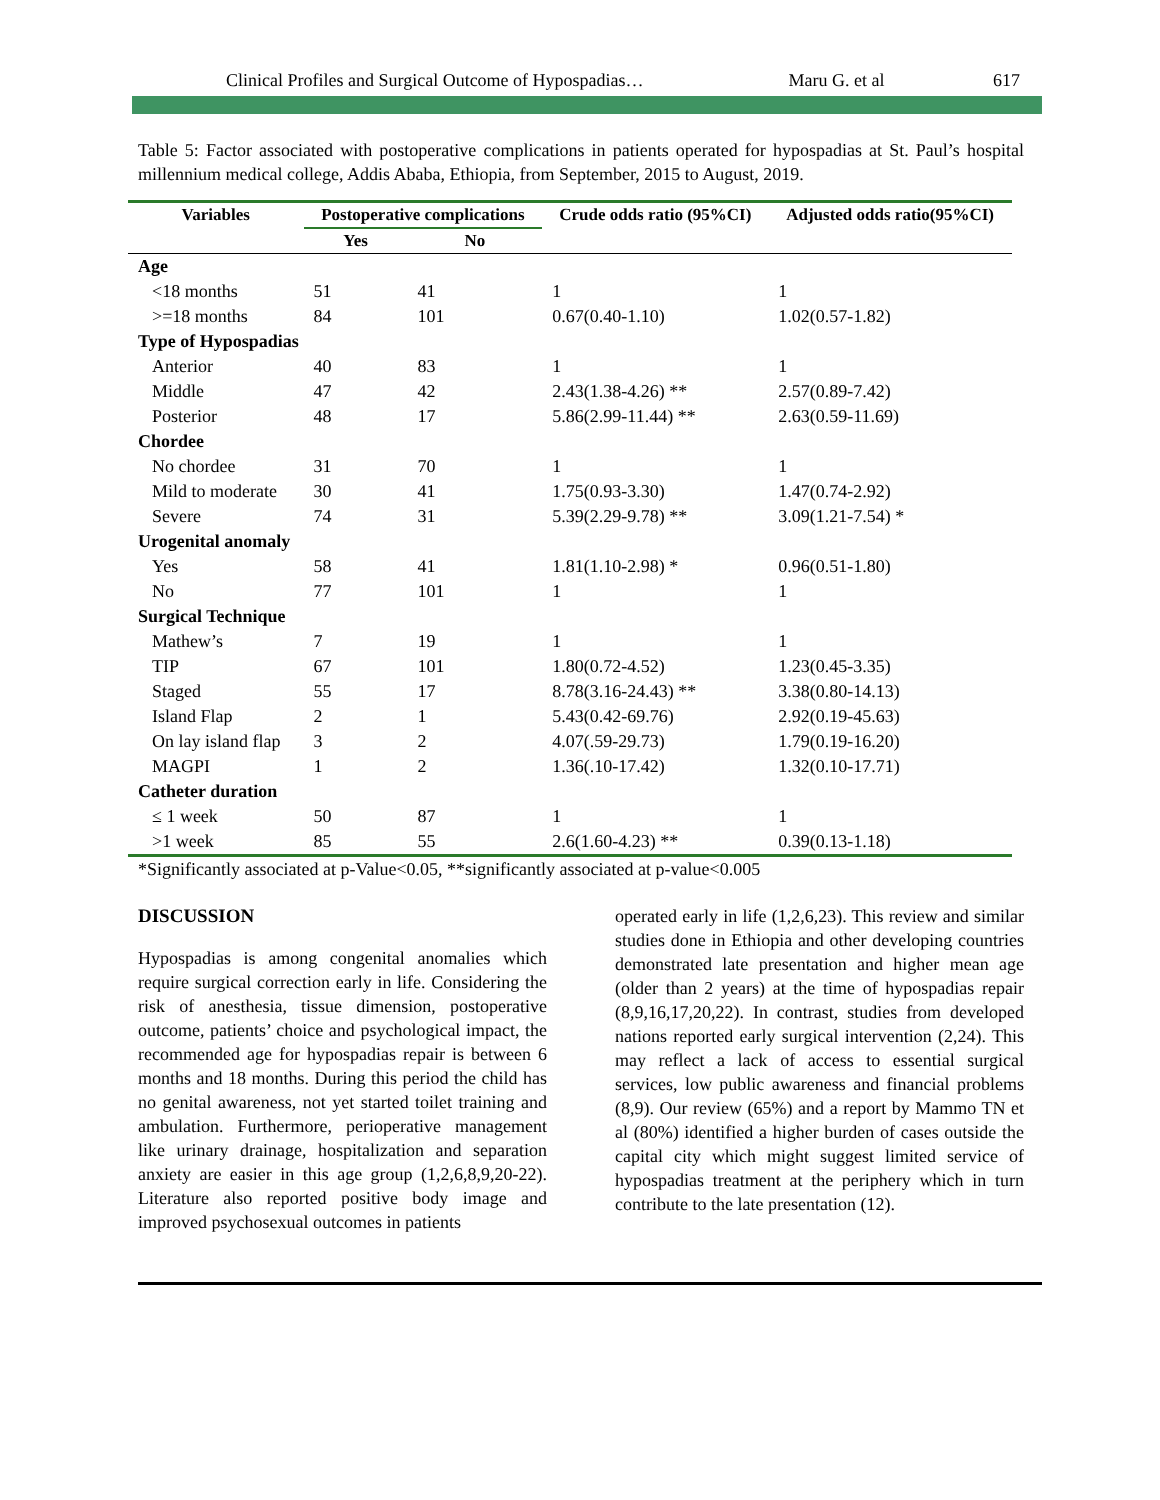Clinical Profiles and Surgical Outcome of Hypospadias… Maru G. et al 617
Table 5: Factor associated with postoperative complications in patients operated for hypospadias at St. Paul’s hospital millennium medical college, Addis Ababa, Ethiopia, from September, 2015 to August, 2019.
| Variables | Postoperative complications | | Crude odds ratio (95%CI) | Adjusted odds ratio(95%CI) |
| --- | --- | --- | --- | --- |
| | Yes | No | | |
| Age | | | | |
| <18 months | 51 | 41 | 1 | 1 |
| >=18 months | 84 | 101 | 0.67(0.40-1.10) | 1.02(0.57-1.82) |
| Type of Hypospadias | | | | |
| Anterior | 40 | 83 | 1 | 1 |
| Middle | 47 | 42 | 2.43(1.38-4.26) ** | 2.57(0.89-7.42) |
| Posterior | 48 | 17 | 5.86(2.99-11.44) ** | 2.63(0.59-11.69) |
| Chordee | | | | |
| No chordee | 31 | 70 | 1 | 1 |
| Mild to moderate | 30 | 41 | 1.75(0.93-3.30) | 1.47(0.74-2.92) |
| Severe | 74 | 31 | 5.39(2.29-9.78) ** | 3.09(1.21-7.54) * |
| Urogenital anomaly | | | | |
| Yes | 58 | 41 | 1.81(1.10-2.98) * | 0.96(0.51-1.80) |
| No | 77 | 101 | 1 | 1 |
| Surgical Technique | | | | |
| Mathew’s | 7 | 19 | 1 | 1 |
| TIP | 67 | 101 | 1.80(0.72-4.52) | 1.23(0.45-3.35) |
| Staged | 55 | 17 | 8.78(3.16-24.43) ** | 3.38(0.80-14.13) |
| Island Flap | 2 | 1 | 5.43(0.42-69.76) | 2.92(0.19-45.63) |
| On lay island flap | 3 | 2 | 4.07(.59-29.73) | 1.79(0.19-16.20) |
| MAGPI | 1 | 2 | 1.36(.10-17.42) | 1.32(0.10-17.71) |
| Catheter duration | | | | |
| ≤ 1 week | 50 | 87 | 1 | 1 |
| >1 week | 85 | 55 | 2.6(1.60-4.23) ** | 0.39(0.13-1.18) |
*Significantly associated at p-Value<0.05, **significantly associated at p-value<0.005
DISCUSSION
Hypospadias is among congenital anomalies which require surgical correction early in life. Considering the risk of anesthesia, tissue dimension, postoperative outcome, patients’ choice and psychological impact, the recommended age for hypospadias repair is between 6 months and 18 months. During this period the child has no genital awareness, not yet started toilet training and ambulation. Furthermore, perioperative management like urinary drainage, hospitalization and separation anxiety are easier in this age group (1,2,6,8,9,20-22). Literature also reported positive body image and improved psychosexual outcomes in patients
operated early in life (1,2,6,23). This review and similar studies done in Ethiopia and other developing countries demonstrated late presentation and higher mean age (older than 2 years) at the time of hypospadias repair (8,9,16,17,20,22). In contrast, studies from developed nations reported early surgical intervention (2,24). This may reflect a lack of access to essential surgical services, low public awareness and financial problems (8,9). Our review (65%) and a report by Mammo TN et al (80%) identified a higher burden of cases outside the capital city which might suggest limited service of hypospadias treatment at the periphery which in turn contribute to the late presentation (12).